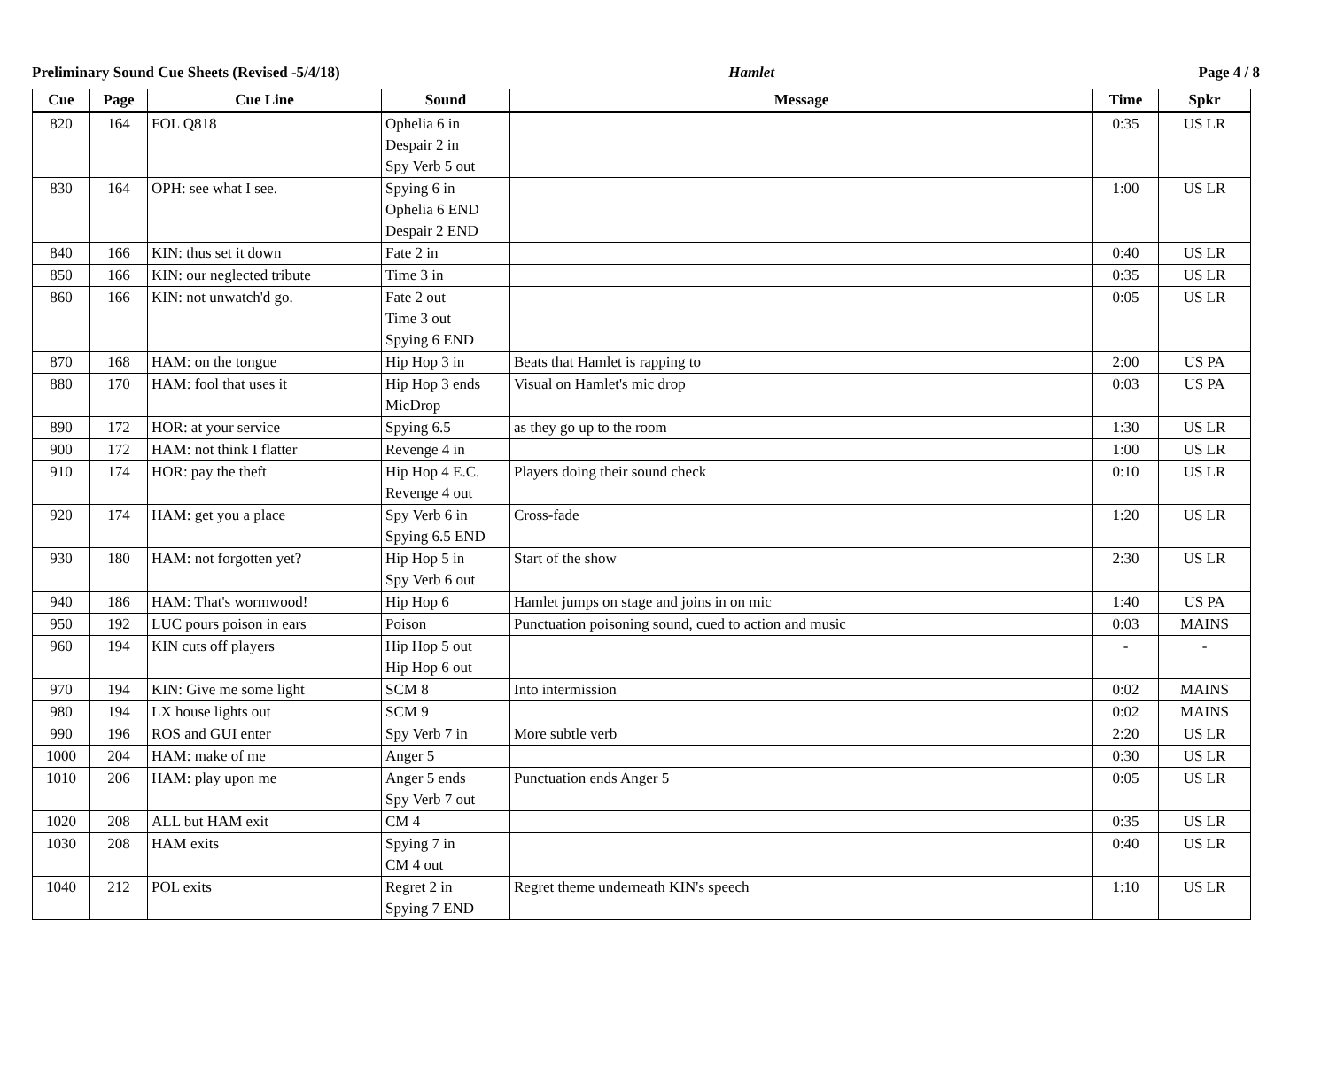Preliminary Sound Cue Sheets (Revised -5/4/18) Hamlet Page 4 / 8
| Cue | Page | Cue Line | Sound | Message | Time | Spkr |
| --- | --- | --- | --- | --- | --- | --- |
| 820 | 164 | FOL Q818 | Ophelia 6 in Despair 2 in Spy Verb 5 out | | 0:35 | US LR |
| 830 | 164 | OPH: see what I see. | Spying 6 in Ophelia 6 END Despair 2 END | | 1:00 | US LR |
| 840 | 166 | KIN: thus set it down | Fate 2 in | | 0:40 | US LR |
| 850 | 166 | KIN: our neglected tribute | Time 3 in | | 0:35 | US LR |
| 860 | 166 | KIN: not unwatch'd go. | Fate 2 out Time 3 out Spying 6 END | | 0:05 | US LR |
| 870 | 168 | HAM: on the tongue | Hip Hop 3 in | Beats that Hamlet is rapping to | 2:00 | US PA |
| 880 | 170 | HAM: fool that uses it | Hip Hop 3 ends MicDrop | Visual on Hamlet's mic drop | 0:03 | US PA |
| 890 | 172 | HOR: at your service | Spying 6.5 | as they go up to the room | 1:30 | US LR |
| 900 | 172 | HAM: not think I flatter | Revenge 4 in | | 1:00 | US LR |
| 910 | 174 | HOR: pay the theft | Hip Hop 4 E.C. Revenge 4 out | Players doing their sound check | 0:10 | US LR |
| 920 | 174 | HAM: get you a place | Spy Verb 6 in Spying 6.5 END | Cross-fade | 1:20 | US LR |
| 930 | 180 | HAM: not forgotten yet? | Hip Hop 5 in Spy Verb 6 out | Start of the show | 2:30 | US LR |
| 940 | 186 | HAM: That's wormwood! | Hip Hop 6 | Hamlet jumps on stage and joins in on mic | 1:40 | US PA |
| 950 | 192 | LUC pours poison in ears | Poison | Punctuation poisoning sound, cued to action and music | 0:03 | MAINS |
| 960 | 194 | KIN cuts off players | Hip Hop 5 out Hip Hop 6 out | | - | - |
| 970 | 194 | KIN: Give me some light | SCM 8 | Into intermission | 0:02 | MAINS |
| 980 | 194 | LX house lights out | SCM 9 | | 0:02 | MAINS |
| 990 | 196 | ROS and GUI enter | Spy Verb 7 in | More subtle verb | 2:20 | US LR |
| 1000 | 204 | HAM: make of me | Anger 5 | | 0:30 | US LR |
| 1010 | 206 | HAM: play upon me | Anger 5 ends Spy Verb 7 out | Punctuation ends Anger 5 | 0:05 | US LR |
| 1020 | 208 | ALL but HAM exit | CM 4 | | 0:35 | US LR |
| 1030 | 208 | HAM exits | Spying 7 in CM 4 out | | 0:40 | US LR |
| 1040 | 212 | POL exits | Regret 2 in Spying 7 END | Regret theme underneath KIN's speech | 1:10 | US LR |